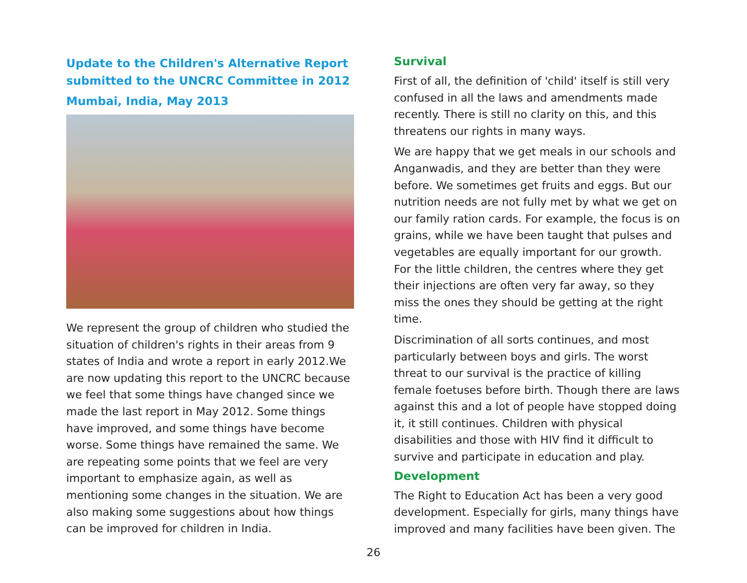Update to the Children's Alternative Report submitted to the UNCRC Committee in 2012
Mumbai, India, May 2013
We represent the group of children who studied the situation of children's rights in their areas from 9 states of India and wrote a report in early 2012.We are now updating this report to the UNCRC because we feel that some things have changed since we made the last report in May 2012. Some things have improved, and some things have become worse. Some things have remained the same. We are repeating some points that we feel are very important to emphasize again, as well as mentioning some changes in the situation. We are also making some suggestions about how things can be improved for children in India.
Survival
First of all, the definition of 'child' itself is still very confused in all the laws and amendments made recently. There is still no clarity on this, and this threatens our rights in many ways.
We are happy that we get meals in our schools and Anganwadis, and they are better than they were before. We sometimes get fruits and eggs. But our nutrition needs are not fully met by what we get on our family ration cards. For example, the focus is on grains, while we have been taught that pulses and vegetables are equally important for our growth. For the little children, the centres where they get their injections are often very far away, so they miss the ones they should be getting at the right time.
Discrimination of all sorts continues, and most particularly between boys and girls. The worst threat to our survival is the practice of killing female foetuses before birth. Though there are laws against this and a lot of people have stopped doing it, it still continues. Children with physical disabilities and those with HIV find it difficult to survive and participate in education and play.
Development
The Right to Education Act has been a very good development. Especially for girls, many things have improved and many facilities have been given. The
26